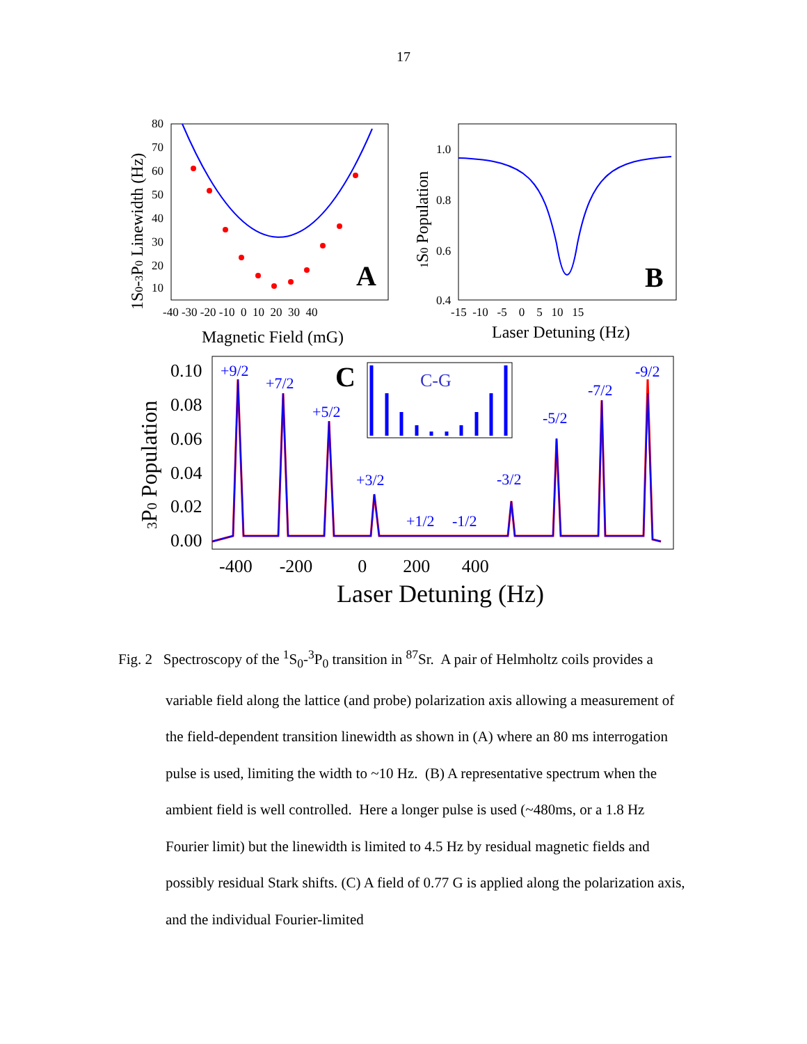17
A
80
70
60
50
40
30
20
10
-40 -30 -20 -10 0 10 20 30 40
Magnetic Field (mG)
1S0-3P0 Linewidth (Hz)
B
1.0
0.8
0.6
0.4
-15 -10 -5 0 5 10 15
Laser Detuning (Hz)
1S0 Population
C-G
C
+9/2
+7/2
+5/2
+3/2
+1/2
-1/2
-3/2
-5/2
-7/2
-9/2
0.10
0.08
0.06
0.04
0.02
0.00
-400 -200 0 200 400
Laser Detuning (Hz)
3P0 Population
Fig. 2 Spectroscopy of the <sup>1</sup>S<sub>0</sub>-<sup>3</sup>P<sub>0</sub> transition in <sup>87</sup>Sr. A pair of Helmholtz coils provides a variable field along the lattice (and probe) polarization axis allowing a measurement of the field-dependent transition linewidth as shown in (A) where an 80 ms interrogation pulse is used, limiting the width to ~10 Hz. (B) A representative spectrum when the ambient field is well controlled. Here a longer pulse is used (~480ms, or a 1.8 Hz Fourier limit) but the linewidth is limited to 4.5 Hz by residual magnetic fields and possibly residual Stark shifts. (C) A field of 0.77 G is applied along the polarization axis, and the individual Fourier-limited